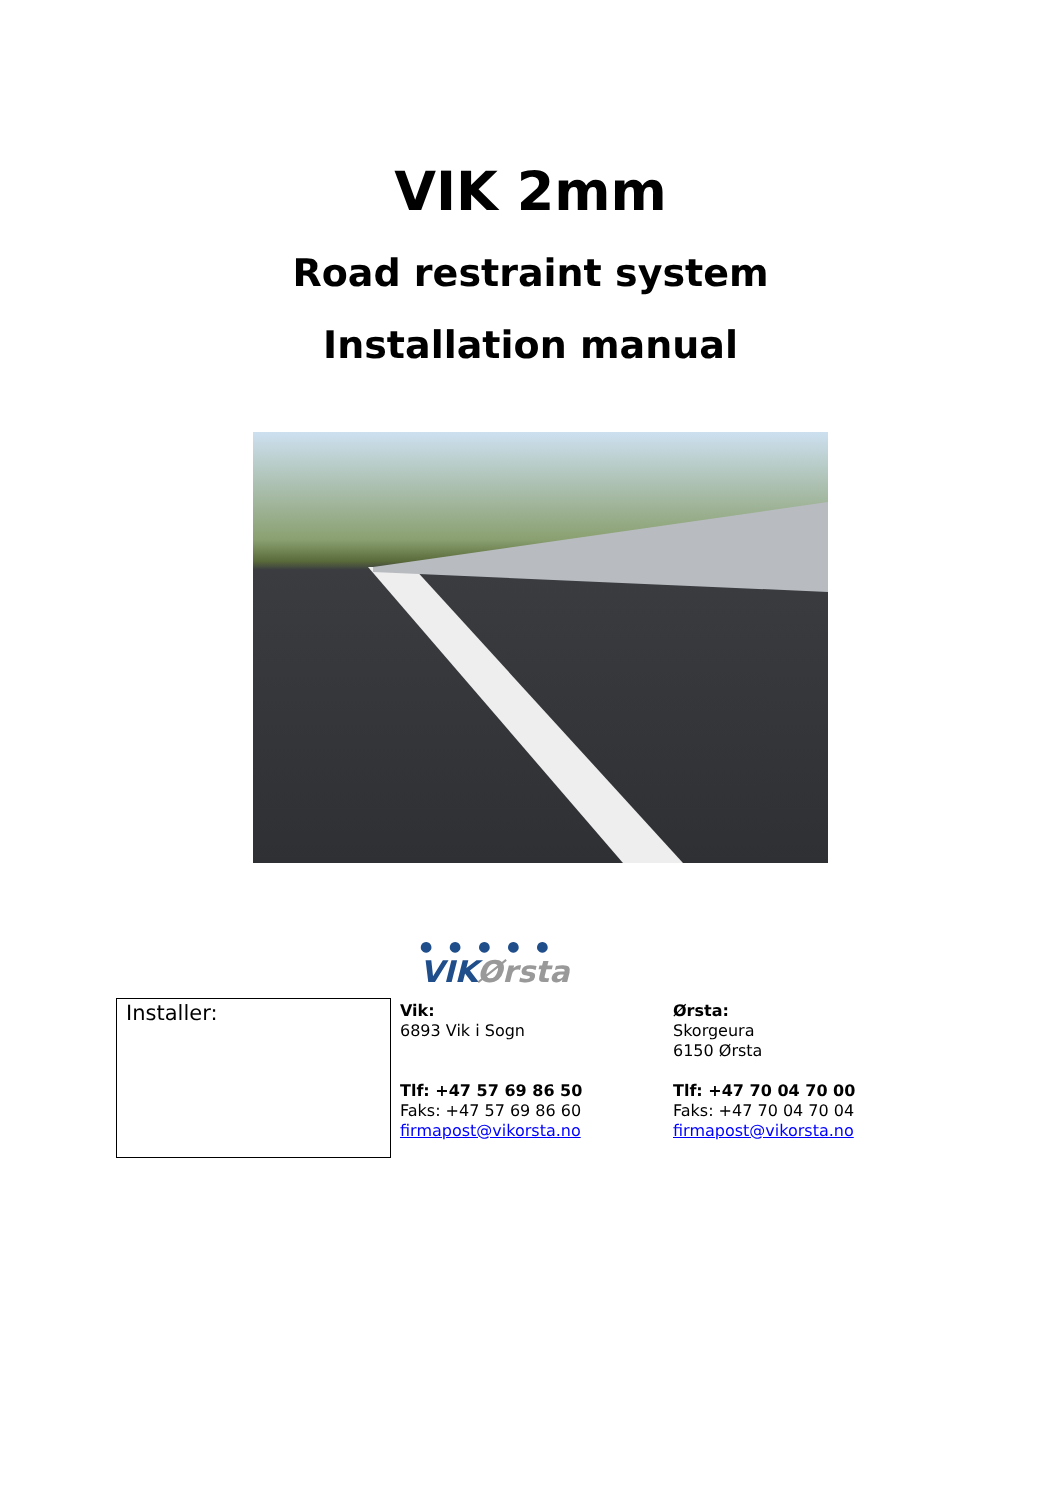VIK 2mm
Road restraint system
Installation manual
● ● ● ● ●
VIK Ørsta
| Installer: | Vik: 6893 Vik i Sogn Tlf: +47 57 69 86 50 Faks: +47 57 69 86 60 firmapost@vikorsta.no | Ørsta: Skorgeura 6150 Ørsta Tlf: +47 70 04 70 00 Faks: +47 70 04 70 04 firmapost@vikorsta.no |